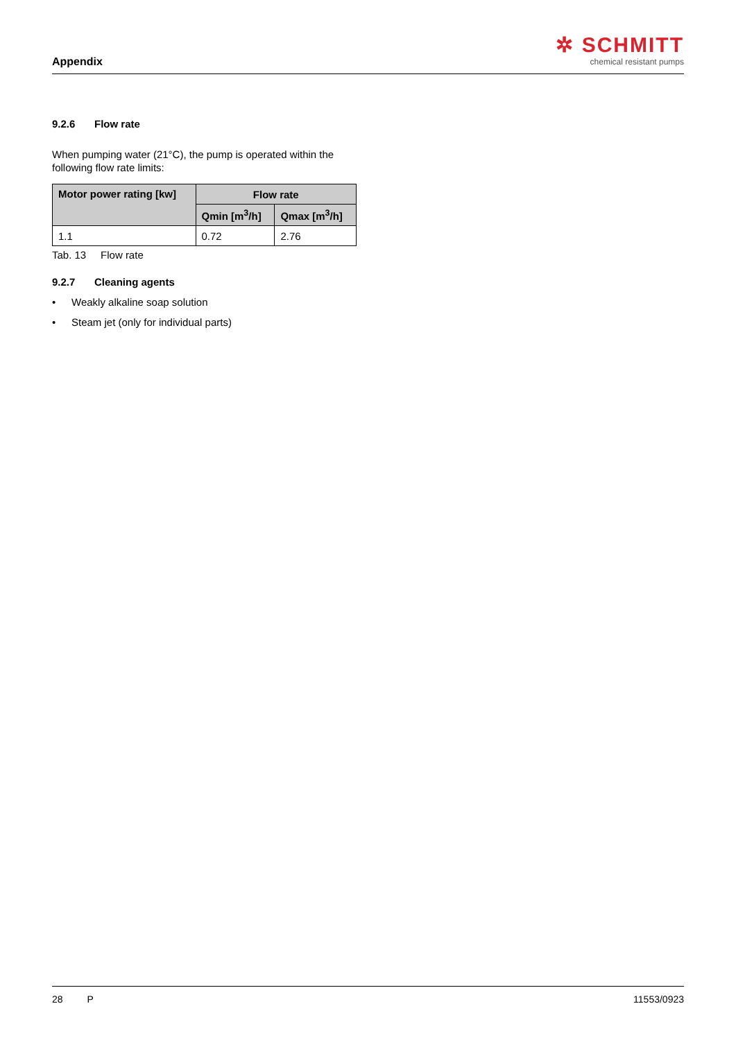Appendix
✲ SCHMITT
chemical resistant pumps
9.2.6 Flow rate
When pumping water (21°C), the pump is operated within the following flow rate limits:
| Motor power rating [kw] | Flow rate | |
| --- | --- | --- |
| | Qmin [m<sup>3</sup>/h] | Qmax [m<sup>3</sup>/h] |
| 1.1 | 0.72 | 2.76 |
Tab. 13 Flow rate
9.2.7 Cleaning agents
• Weakly alkaline soap solution
• Steam jet (only for individual parts)
28 P 11553/0923